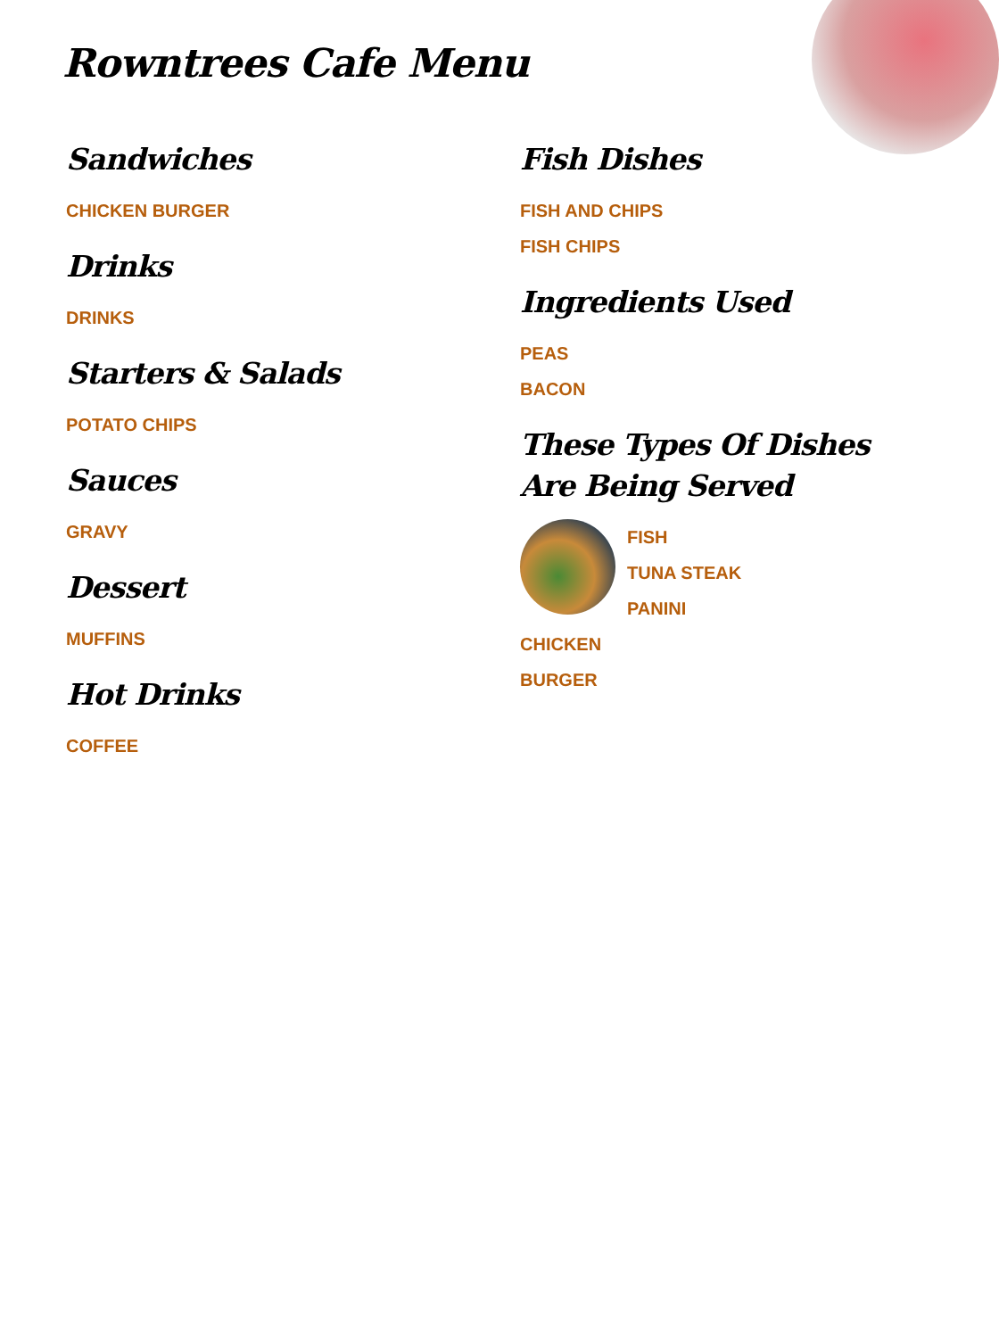Rowntrees Cafe Menu
Sandwiches
CHICKEN BURGER
Drinks
DRINKS
Starters & Salads
POTATO CHIPS
Sauces
GRAVY
Dessert
MUFFINS
Hot Drinks
COFFEE
Fish Dishes
FISH AND CHIPS
FISH CHIPS
Ingredients Used
PEAS
BACON
These Types Of Dishes Are Being Served
FISH
TUNA STEAK
PANINI
CHICKEN
BURGER